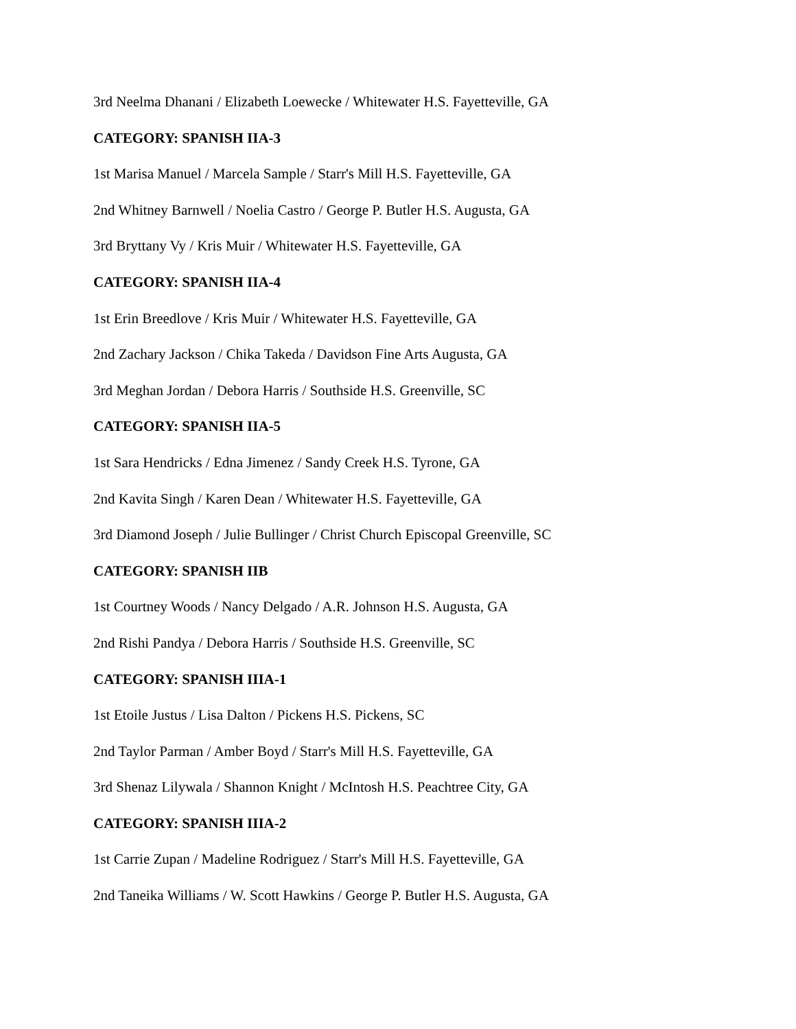3rd Neelma Dhanani / Elizabeth Loewecke / Whitewater H.S. Fayetteville, GA
CATEGORY: SPANISH IIA-3
1st Marisa Manuel / Marcela Sample / Starr's Mill H.S. Fayetteville, GA
2nd Whitney Barnwell / Noelia Castro / George P. Butler H.S. Augusta, GA
3rd Bryttany Vy / Kris Muir / Whitewater H.S. Fayetteville, GA
CATEGORY: SPANISH IIA-4
1st Erin Breedlove / Kris Muir / Whitewater H.S. Fayetteville, GA
2nd Zachary Jackson / Chika Takeda / Davidson Fine Arts Augusta, GA
3rd Meghan Jordan / Debora Harris / Southside H.S. Greenville, SC
CATEGORY: SPANISH IIA-5
1st Sara Hendricks / Edna Jimenez / Sandy Creek H.S. Tyrone, GA
2nd Kavita Singh / Karen Dean / Whitewater H.S. Fayetteville, GA
3rd Diamond Joseph / Julie Bullinger / Christ Church Episcopal Greenville, SC
CATEGORY: SPANISH IIB
1st Courtney Woods / Nancy Delgado / A.R. Johnson H.S. Augusta, GA
2nd Rishi Pandya / Debora Harris / Southside H.S. Greenville, SC
CATEGORY: SPANISH IIIA-1
1st Etoile Justus / Lisa Dalton / Pickens H.S. Pickens, SC
2nd Taylor Parman / Amber Boyd / Starr's Mill H.S. Fayetteville, GA
3rd Shenaz Lilywala / Shannon Knight / McIntosh H.S. Peachtree City, GA
CATEGORY: SPANISH IIIA-2
1st Carrie Zupan / Madeline Rodriguez / Starr's Mill H.S. Fayetteville, GA
2nd Taneika Williams / W. Scott Hawkins / George P. Butler H.S. Augusta, GA